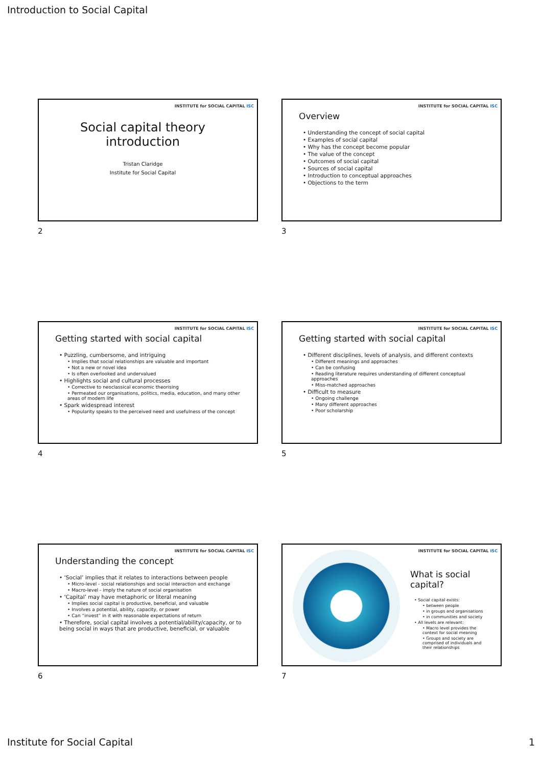Introduction to Social Capital
INSTITUTE for SOCIAL CAPITAL ISC
Social capital theory
introduction
Tristan Claridge
Institute for Social Capital
2
INSTITUTE for SOCIAL CAPITAL ISC
Overview
• Understanding the concept of social capital
• Examples of social capital
• Why has the concept become popular
• The value of the concept
• Outcomes of social capital
• Sources of social capital
• Introduction to conceptual approaches
• Objections to the term
3
INSTITUTE for SOCIAL CAPITAL ISC
Getting started with social capital
• Puzzling, cumbersome, and intriguing
• Implies that social relationships are valuable and important
• Not a new or novel idea
• Is often overlooked and undervalued
• Highlights social and cultural processes
• Corrective to neoclassical economic theorising
• Permeated our organisations, politics, media, education, and many other areas of modern life
• Spark widespread interest
• Popularity speaks to the perceived need and usefulness of the concept
4
INSTITUTE for SOCIAL CAPITAL ISC
Getting started with social capital
• Different disciplines, levels of analysis, and different contexts
• Different meanings and approaches
• Can be confusing
• Reading literature requires understanding of different conceptual approaches
• Miss-matched approaches
• Difficult to measure
• Ongoing challenge
• Many different approaches
• Poor scholarship
5
INSTITUTE for SOCIAL CAPITAL ISC
Understanding the concept
• ‘Social’ implies that it relates to interactions between people
• Micro-level - social relationships and social interaction and exchange
• Macro-level - imply the nature of social organisation
• ‘Capital’ may have metaphoric or literal meaning
• Implies social capital is productive, beneficial, and valuable
• Involves a potential, ability, capacity, or power
• Can “invest” in it with reasonable expectations of return
• Therefore, social capital involves a potential/ability/capacity, or to being social in ways that are productive, beneficial, or valuable
6
INSTITUTE for SOCIAL CAPITAL ISC
What is social capital?
• Social capital exists:
• between people
• in groups and organisations
• in communities and society
• All levels are relevant:
• Macro level provides the context for social meaning
• Groups and society are comprised of individuals and their relationships
7
Institute for Social Capital 1